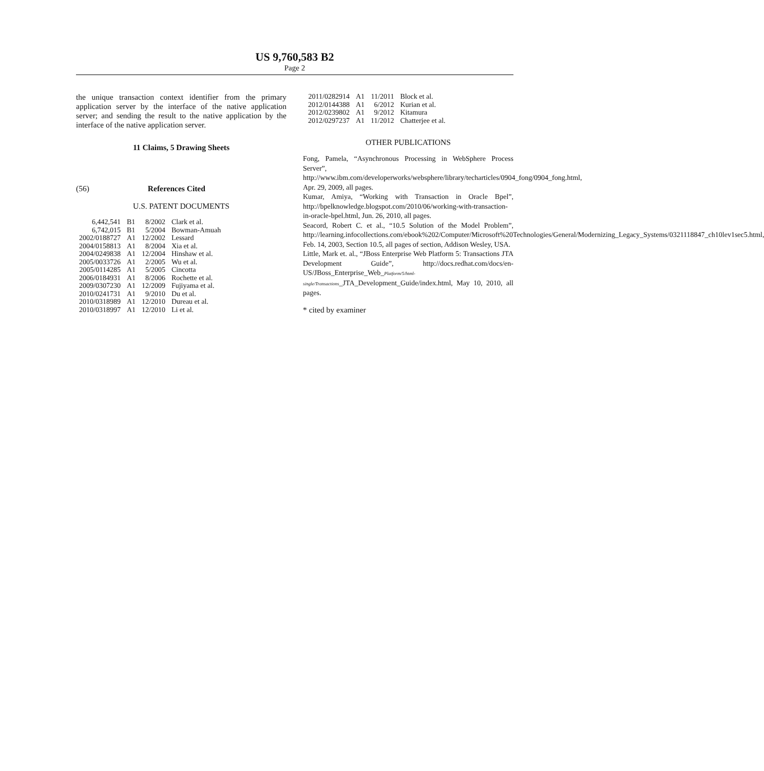US 9,760,583 B2
Page 2
the unique transaction context identifier from the primary application server by the interface of the native application server; and sending the result to the native application by the interface of the native application server.
11 Claims, 5 Drawing Sheets
(56) References Cited
U.S. PATENT DOCUMENTS
| 6,442,541 | B1 | 8/2002 | Clark et al. |
| 6,742,015 | B1 | 5/2004 | Bowman-Amuah |
| 2002/0188727 | A1 | 12/2002 | Lessard |
| 2004/0158813 | A1 | 8/2004 | Xia et al. |
| 2004/0249838 | A1 | 12/2004 | Hinshaw et al. |
| 2005/0033726 | A1 | 2/2005 | Wu et al. |
| 2005/0114285 | A1 | 5/2005 | Cincotta |
| 2006/0184931 | A1 | 8/2006 | Rochette et al. |
| 2009/0307230 | A1 | 12/2009 | Fujiyama et al. |
| 2010/0241731 | A1 | 9/2010 | Du et al. |
| 2010/0318989 | A1 | 12/2010 | Dureau et al. |
| 2010/0318997 | A1 | 12/2010 | Li et al. |
| 2011/0282914 | A1 | 11/2011 | Block et al. |
| 2012/0144388 | A1 | 6/2012 | Kurian et al. |
| 2012/0239802 | A1 | 9/2012 | Kitamura |
| 2012/0297237 | A1 | 11/2012 | Chatterjee et al. |
OTHER PUBLICATIONS
Fong, Pamela, “Asynchronous Processing in WebSphere Process Server”, http://www.ibm.com/developerworks/websphere/library/techarticles/0904_fong/0904_fong.html, Apr. 29, 2009, all pages.
Kumar, Amiya, “Working with Transaction in Oracle Bpel”, http://bpelknowledge.blogspot.com/2010/06/working-with-transaction-in-oracle-bpel.html, Jun. 26, 2010, all pages.
Seacord, Robert C. et al., “10.5 Solution of the Model Problem”, http://learning.infocollections.com/ebook%202/Computer/Microsoft%20Technologies/General/Modernizing_Legacy_Systems/0321118847_ch10lev1sec5.html, Feb. 14, 2003, Section 10.5, all pages of section, Addison Wesley, USA.
Little, Mark et. al., “JBoss Enterprise Web Platform 5: Transactions JTA Development Guide”, http://docs.redhat.com/docs/en-US/JBoss_Enterprise_Web_Platform/5/html-single/Transactions_JTA_Development_Guide/index.html, May 10, 2010, all pages.
* cited by examiner